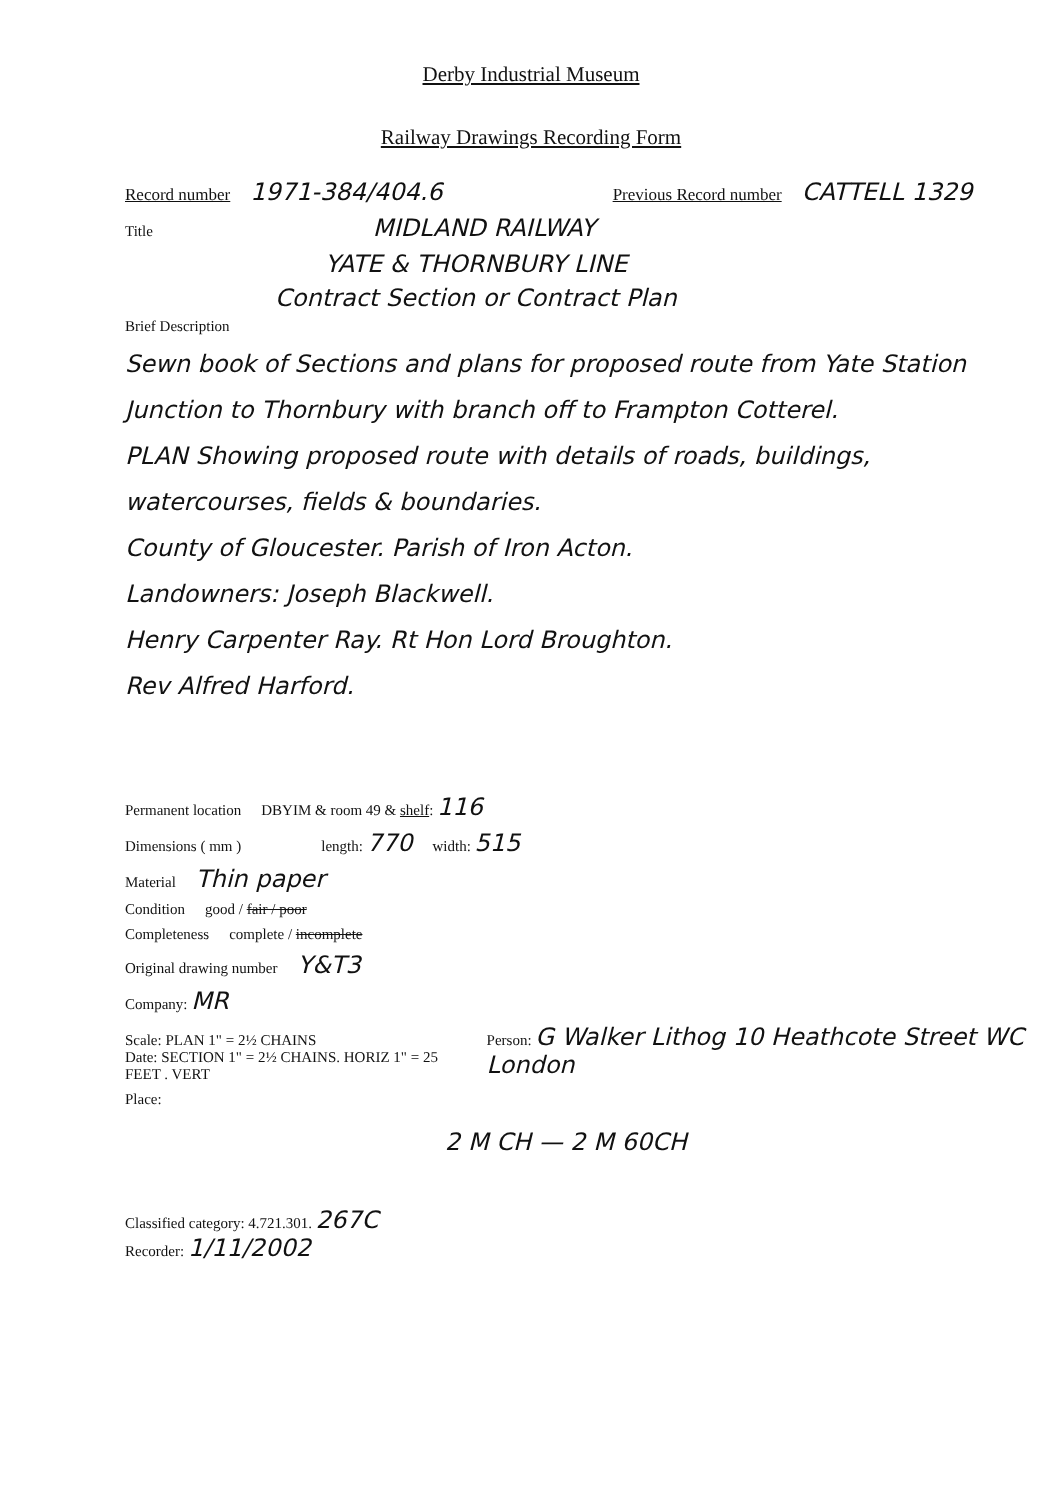Derby Industrial Museum
Railway Drawings Recording Form
Record number 1971-384/404.6 Previous Record number CATTELL 1329
Title MIDLAND RAILWAY
YATE & THORNBURY LINE
Contract Section or Contract Plan
Brief Description
Sewn book of Sections and plans for proposed route from Yate Station Junction to Thornbury with branch off to Frampton Cotterel.
PLAN Showing proposed route with details of roads, buildings, watercourses, fields & boundaries.
County of Gloucester. Parish of Iron Acton.
Landowners: Joseph Blackwell.
Henry Carpenter Ray. Rt Hon Lord Broughton.
Rev Alfred Harford.
Permanent location DBYIM & room 49 & shelf: 116
Dimensions ( mm ) length: 770 width: 515
Material Thin paper
Condition good / fair / poor
Completeness complete / incomplete
Original drawing number Y&T3
Company: MR
Scale: PLAN 1" = 2½ CHAINS
Date: SECTION 1" = 2½ CHAINS. HORIZ 1" = 25 FEET . VERT Person: G Walker Lithog 10 Heathcote Street WC London
Place:
2 M CH — 2 M 60CH
Classified category: 4.721.301. 267C
Recorder: 1/11/2002